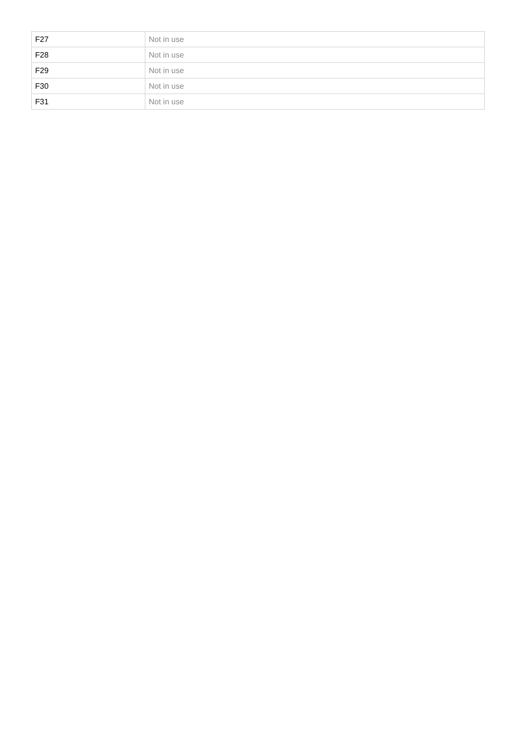| F27 | Not in use |
| F28 | Not in use |
| F29 | Not in use |
| F30 | Not in use |
| F31 | Not in use |